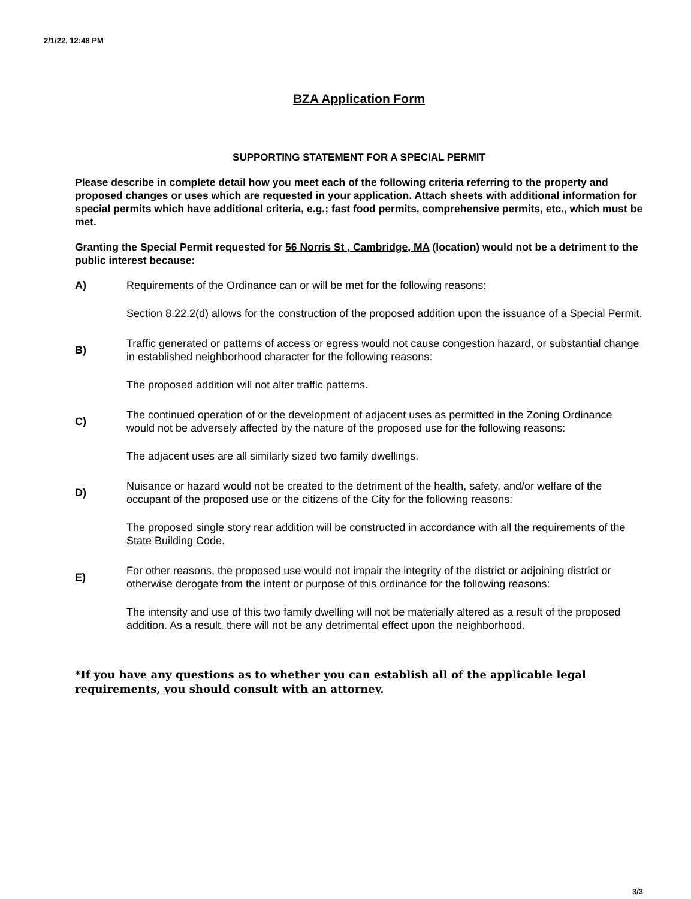2/1/22, 12:48 PM
BZA Application Form
SUPPORTING STATEMENT FOR A SPECIAL PERMIT
Please describe in complete detail how you meet each of the following criteria referring to the property and proposed changes or uses which are requested in your application. Attach sheets with additional information for special permits which have additional criteria, e.g.; fast food permits, comprehensive permits, etc., which must be met.
Granting the Special Permit requested for 56 Norris St , Cambridge, MA (location) would not be a detriment to the public interest because:
A)
Requirements of the Ordinance can or will be met for the following reasons:
Section 8.22.2(d) allows for the construction of the proposed addition upon the issuance of a Special Permit.
B)
Traffic generated or patterns of access or egress would not cause congestion hazard, or substantial change in established neighborhood character for the following reasons:
The proposed addition will not alter traffic patterns.
C)
The continued operation of or the development of adjacent uses as permitted in the Zoning Ordinance would not be adversely affected by the nature of the proposed use for the following reasons:
The adjacent uses are all similarly sized two family dwellings.
D)
Nuisance or hazard would not be created to the detriment of the health, safety, and/or welfare of the occupant of the proposed use or the citizens of the City for the following reasons:
The proposed single story rear addition will be constructed in accordance with all the requirements of the State Building Code.
E)
For other reasons, the proposed use would not impair the integrity of the district or adjoining district or otherwise derogate from the intent or purpose of this ordinance for the following reasons:
The intensity and use of this two family dwelling will not be materially altered as a result of the proposed addition. As a result, there will not be any detrimental effect upon the neighborhood.
*If you have any questions as to whether you can establish all of the applicable legal requirements, you should consult with an attorney.
3/3